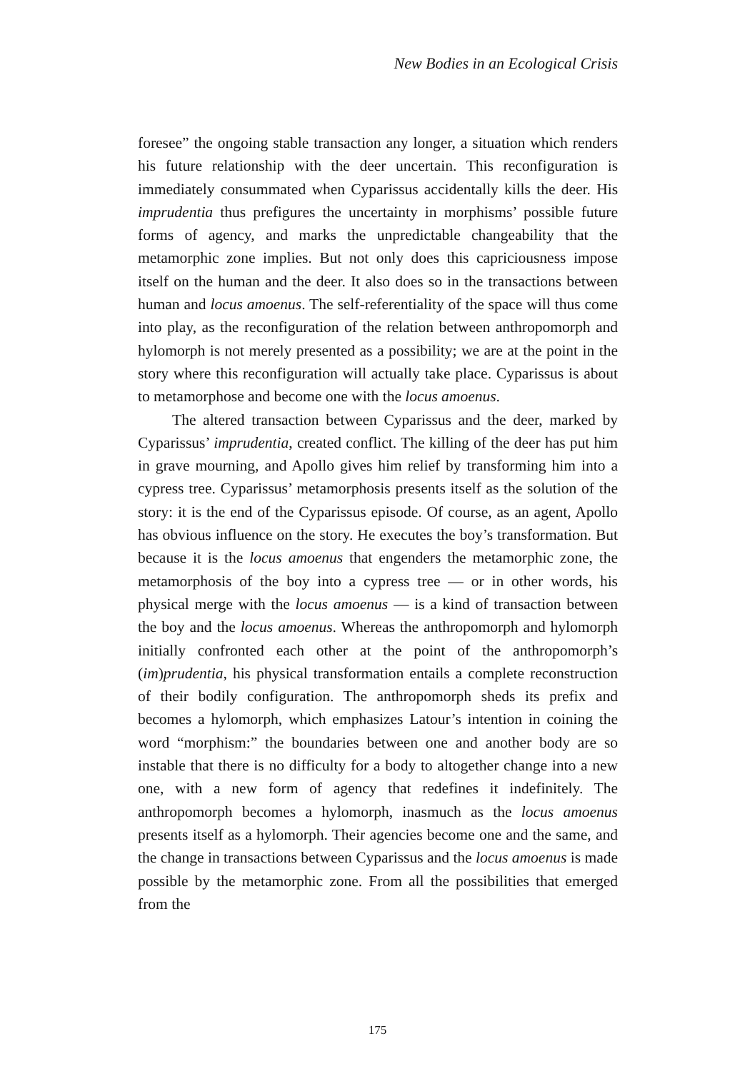New Bodies in an Ecological Crisis
foresee” the ongoing stable transaction any longer, a situation which renders his future relationship with the deer uncertain. This reconfiguration is immediately consummated when Cyparissus accidentally kills the deer. His imprudentia thus prefigures the uncertainty in morphisms’ possible future forms of agency, and marks the unpredictable changeability that the metamorphic zone implies. But not only does this capriciousness impose itself on the human and the deer. It also does so in the transactions between human and locus amoenus. The self-referentiality of the space will thus come into play, as the reconfiguration of the relation between anthropomorph and hylomorph is not merely presented as a possibility; we are at the point in the story where this reconfiguration will actually take place. Cyparissus is about to metamorphose and become one with the locus amoenus.
The altered transaction between Cyparissus and the deer, marked by Cyparissus’ imprudentia, created conflict. The killing of the deer has put him in grave mourning, and Apollo gives him relief by transforming him into a cypress tree. Cyparissus’ metamorphosis presents itself as the solution of the story: it is the end of the Cyparissus episode. Of course, as an agent, Apollo has obvious influence on the story. He executes the boy’s transformation. But because it is the locus amoenus that engenders the metamorphic zone, the metamorphosis of the boy into a cypress tree — or in other words, his physical merge with the locus amoenus — is a kind of transaction between the boy and the locus amoenus. Whereas the anthropomorph and hylomorph initially confronted each other at the point of the anthropomorph’s (im)prudentia, his physical transformation entails a complete reconstruction of their bodily configuration. The anthropomorph sheds its prefix and becomes a hylomorph, which emphasizes Latour’s intention in coining the word “morphism:” the boundaries between one and another body are so instable that there is no difficulty for a body to altogether change into a new one, with a new form of agency that redefines it indefinitely. The anthropomorph becomes a hylomorph, inasmuch as the locus amoenus presents itself as a hylomorph. Their agencies become one and the same, and the change in transactions between Cyparissus and the locus amoenus is made possible by the metamorphic zone. From all the possibilities that emerged from the
175